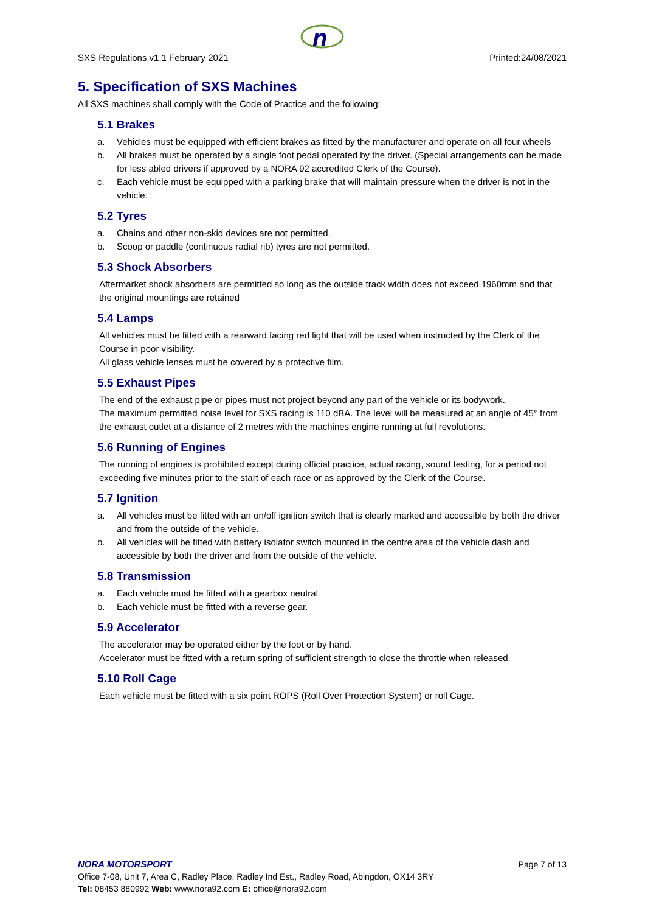n
SXS Regulations v1.1 February 2021 Printed:24/08/2021
5. Specification of SXS Machines
All SXS machines shall comply with the Code of Practice and the following:
5.1 Brakes
a. Vehicles must be equipped with efficient brakes as fitted by the manufacturer and operate on all four wheels
b. All brakes must be operated by a single foot pedal operated by the driver. (Special arrangements can be made for less abled drivers if approved by a NORA 92 accredited Clerk of the Course).
c. Each vehicle must be equipped with a parking brake that will maintain pressure when the driver is not in the vehicle.
5.2 Tyres
a. Chains and other non-skid devices are not permitted.
b. Scoop or paddle (continuous radial rib) tyres are not permitted.
5.3 Shock Absorbers
Aftermarket shock absorbers are permitted so long as the outside track width does not exceed 1960mm and that the original mountings are retained
5.4 Lamps
All vehicles must be fitted with a rearward facing red light that will be used when instructed by the Clerk of the Course in poor visibility.
All glass vehicle lenses must be covered by a protective film.
5.5 Exhaust Pipes
The end of the exhaust pipe or pipes must not project beyond any part of the vehicle or its bodywork.
The maximum permitted noise level for SXS racing is 110 dBA. The level will be measured at an angle of 45° from the exhaust outlet at a distance of 2 metres with the machines engine running at full revolutions.
5.6 Running of Engines
The running of engines is prohibited except during official practice, actual racing, sound testing, for a period not exceeding five minutes prior to the start of each race or as approved by the Clerk of the Course.
5.7 Ignition
a. All vehicles must be fitted with an on/off ignition switch that is clearly marked and accessible by both the driver and from the outside of the vehicle.
b. All vehicles will be fitted with battery isolator switch mounted in the centre area of the vehicle dash and accessible by both the driver and from the outside of the vehicle.
5.8 Transmission
a. Each vehicle must be fitted with a gearbox neutral
b. Each vehicle must be fitted with a reverse gear.
5.9 Accelerator
The accelerator may be operated either by the foot or by hand.
Accelerator must be fitted with a return spring of sufficient strength to close the throttle when released.
5.10 Roll Cage
Each vehicle must be fitted with a six point ROPS (Roll Over Protection System) or roll Cage.
NORA MOTORSPORT Page 7 of 13
Office 7-08, Unit 7, Area C, Radley Place, Radley Ind Est., Radley Road, Abingdon, OX14 3RY
Tel: 08453 880992 Web: www.nora92.com E: office@nora92.com